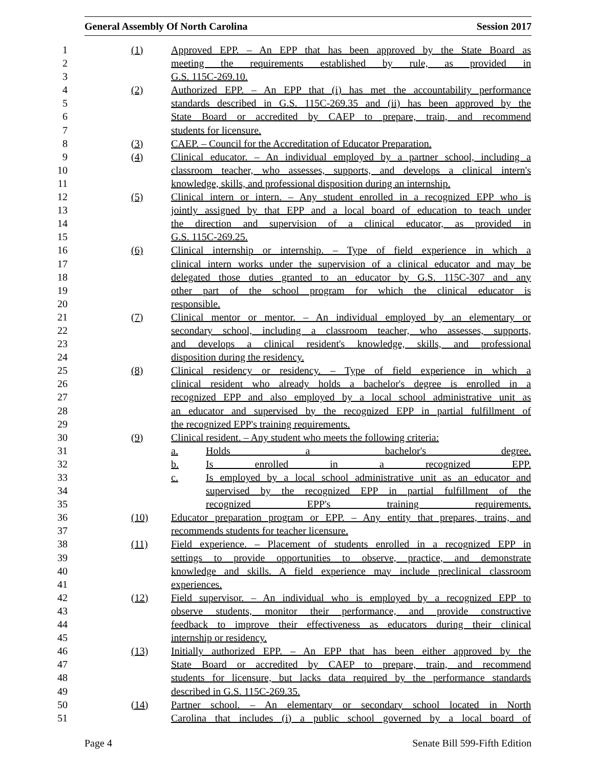General Assembly Of North Carolina Session 2017
1 (1) Approved EPP. – An EPP that has been approved by the State Board as
2 meeting the requirements established by rule, as provided in
3 G.S. 115C-269.10.
4 (2) Authorized EPP. – An EPP that (i) has met the accountability performance
5 standards described in G.S. 115C-269.35 and (ii) has been approved by the
6 State Board or accredited by CAEP to prepare, train, and recommend
7 students for licensure.
8 (3) CAEP. – Council for the Accreditation of Educator Preparation.
9 (4) Clinical educator. – An individual employed by a partner school, including a
10 classroom teacher, who assesses, supports, and develops a clinical intern's
11 knowledge, skills, and professional disposition during an internship.
12 (5) Clinical intern or intern. – Any student enrolled in a recognized EPP who is
13 jointly assigned by that EPP and a local board of education to teach under
14 the direction and supervision of a clinical educator, as provided in
15 G.S. 115C-269.25.
16 (6) Clinical internship or internship. – Type of field experience in which a
17 clinical intern works under the supervision of a clinical educator and may be
18 delegated those duties granted to an educator by G.S. 115C-307 and any
19 other part of the school program for which the clinical educator is
20 responsible.
21 (7) Clinical mentor or mentor. – An individual employed by an elementary or
22 secondary school, including a classroom teacher, who assesses, supports,
23 and develops a clinical resident's knowledge, skills, and professional
24 disposition during the residency.
25 (8) Clinical residency or residency. – Type of field experience in which a
26 clinical resident who already holds a bachelor's degree is enrolled in a
27 recognized EPP and also employed by a local school administrative unit as
28 an educator and supervised by the recognized EPP in partial fulfillment of
29 the recognized EPP's training requirements.
30 (9) Clinical resident. – Any student who meets the following criteria:
31 a. Holds a bachelor's degree.
32 b. Is enrolled in a recognized EPP.
33 c. Is employed by a local school administrative unit as an educator and
34 supervised by the recognized EPP in partial fulfillment of the
35 recognized EPP's training requirements.
36 (10) Educator preparation program or EPP. – Any entity that prepares, trains, and
37 recommends students for teacher licensure.
38 (11) Field experience. – Placement of students enrolled in a recognized EPP in
39 settings to provide opportunities to observe, practice, and demonstrate
40 knowledge and skills. A field experience may include preclinical classroom
41 experiences.
42 (12) Field supervisor. – An individual who is employed by a recognized EPP to
43 observe students, monitor their performance, and provide constructive
44 feedback to improve their effectiveness as educators during their clinical
45 internship or residency.
46 (13) Initially authorized EPP. – An EPP that has been either approved by the
47 State Board or accredited by CAEP to prepare, train, and recommend
48 students for licensure, but lacks data required by the performance standards
49 described in G.S. 115C-269.35.
50 (14) Partner school. – An elementary or secondary school located in North
51 Carolina that includes (i) a public school governed by a local board of
Page 4 Senate Bill 599-Fifth Edition